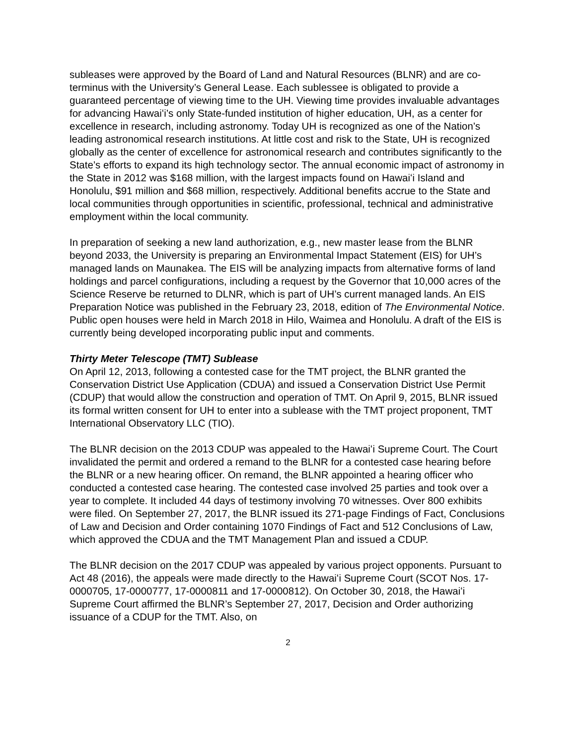subleases were approved by the Board of Land and Natural Resources (BLNR) and are co-terminus with the University’s General Lease. Each sublessee is obligated to provide a guaranteed percentage of viewing time to the UH. Viewing time provides invaluable advantages for advancing Hawaiʻi’s only State-funded institution of higher education, UH, as a center for excellence in research, including astronomy. Today UH is recognized as one of the Nation’s leading astronomical research institutions. At little cost and risk to the State, UH is recognized globally as the center of excellence for astronomical research and contributes significantly to the State’s efforts to expand its high technology sector. The annual economic impact of astronomy in the State in 2012 was $168 million, with the largest impacts found on Hawaiʻi Island and Honolulu, $91 million and $68 million, respectively. Additional benefits accrue to the State and local communities through opportunities in scientific, professional, technical and administrative employment within the local community.
In preparation of seeking a new land authorization, e.g., new master lease from the BLNR beyond 2033, the University is preparing an Environmental Impact Statement (EIS) for UH’s managed lands on Maunakea. The EIS will be analyzing impacts from alternative forms of land holdings and parcel configurations, including a request by the Governor that 10,000 acres of the Science Reserve be returned to DLNR, which is part of UH’s current managed lands. An EIS Preparation Notice was published in the February 23, 2018, edition of The Environmental Notice. Public open houses were held in March 2018 in Hilo, Waimea and Honolulu. A draft of the EIS is currently being developed incorporating public input and comments.
Thirty Meter Telescope (TMT) Sublease
On April 12, 2013, following a contested case for the TMT project, the BLNR granted the Conservation District Use Application (CDUA) and issued a Conservation District Use Permit (CDUP) that would allow the construction and operation of TMT. On April 9, 2015, BLNR issued its formal written consent for UH to enter into a sublease with the TMT project proponent, TMT International Observatory LLC (TIO).
The BLNR decision on the 2013 CDUP was appealed to the Hawaiʻi Supreme Court. The Court invalidated the permit and ordered a remand to the BLNR for a contested case hearing before the BLNR or a new hearing officer. On remand, the BLNR appointed a hearing officer who conducted a contested case hearing. The contested case involved 25 parties and took over a year to complete. It included 44 days of testimony involving 70 witnesses. Over 800 exhibits were filed. On September 27, 2017, the BLNR issued its 271-page Findings of Fact, Conclusions of Law and Decision and Order containing 1070 Findings of Fact and 512 Conclusions of Law, which approved the CDUA and the TMT Management Plan and issued a CDUP.
The BLNR decision on the 2017 CDUP was appealed by various project opponents. Pursuant to Act 48 (2016), the appeals were made directly to the Hawaiʻi Supreme Court (SCOT Nos. 17-0000705, 17-0000777, 17-0000811 and 17-0000812). On October 30, 2018, the Hawaiʻi Supreme Court affirmed the BLNR’s September 27, 2017, Decision and Order authorizing issuance of a CDUP for the TMT. Also, on
2